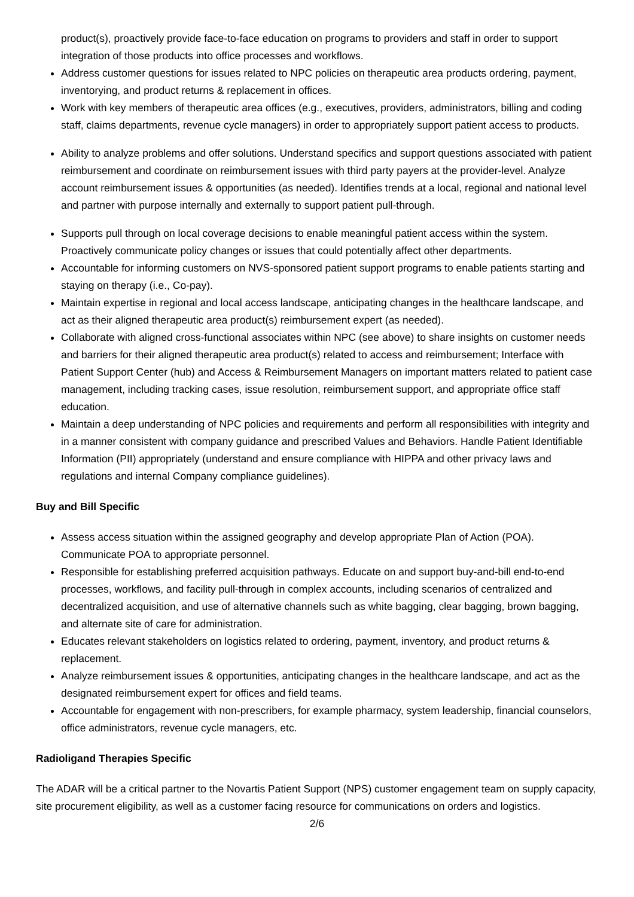product(s), proactively provide face-to-face education on programs to providers and staff in order to support integration of those products into office processes and workflows.
Address customer questions for issues related to NPC policies on therapeutic area products ordering, payment, inventorying, and product returns & replacement in offices.
Work with key members of therapeutic area offices (e.g., executives, providers, administrators, billing and coding staff, claims departments, revenue cycle managers) in order to appropriately support patient access to products.
Ability to analyze problems and offer solutions. Understand specifics and support questions associated with patient reimbursement and coordinate on reimbursement issues with third party payers at the provider-level. Analyze account reimbursement issues & opportunities (as needed). Identifies trends at a local, regional and national level and partner with purpose internally and externally to support patient pull-through.
Supports pull through on local coverage decisions to enable meaningful patient access within the system. Proactively communicate policy changes or issues that could potentially affect other departments.
Accountable for informing customers on NVS-sponsored patient support programs to enable patients starting and staying on therapy (i.e., Co-pay).
Maintain expertise in regional and local access landscape, anticipating changes in the healthcare landscape, and act as their aligned therapeutic area product(s) reimbursement expert (as needed).
Collaborate with aligned cross-functional associates within NPC (see above) to share insights on customer needs and barriers for their aligned therapeutic area product(s) related to access and reimbursement; Interface with Patient Support Center (hub) and Access & Reimbursement Managers on important matters related to patient case management, including tracking cases, issue resolution, reimbursement support, and appropriate office staff education.
Maintain a deep understanding of NPC policies and requirements and perform all responsibilities with integrity and in a manner consistent with company guidance and prescribed Values and Behaviors. Handle Patient Identifiable Information (PII) appropriately (understand and ensure compliance with HIPPA and other privacy laws and regulations and internal Company compliance guidelines).
Buy and Bill Specific
Assess access situation within the assigned geography and develop appropriate Plan of Action (POA). Communicate POA to appropriate personnel.
Responsible for establishing preferred acquisition pathways. Educate on and support buy-and-bill end-to-end processes, workflows, and facility pull-through in complex accounts, including scenarios of centralized and decentralized acquisition, and use of alternative channels such as white bagging, clear bagging, brown bagging, and alternate site of care for administration.
Educates relevant stakeholders on logistics related to ordering, payment, inventory, and product returns & replacement.
Analyze reimbursement issues & opportunities, anticipating changes in the healthcare landscape, and act as the designated reimbursement expert for offices and field teams.
Accountable for engagement with non-prescribers, for example pharmacy, system leadership, financial counselors, office administrators, revenue cycle managers, etc.
Radioligand Therapies Specific
The ADAR will be a critical partner to the Novartis Patient Support (NPS) customer engagement team on supply capacity, site procurement eligibility, as well as a customer facing resource for communications on orders and logistics.
2/6